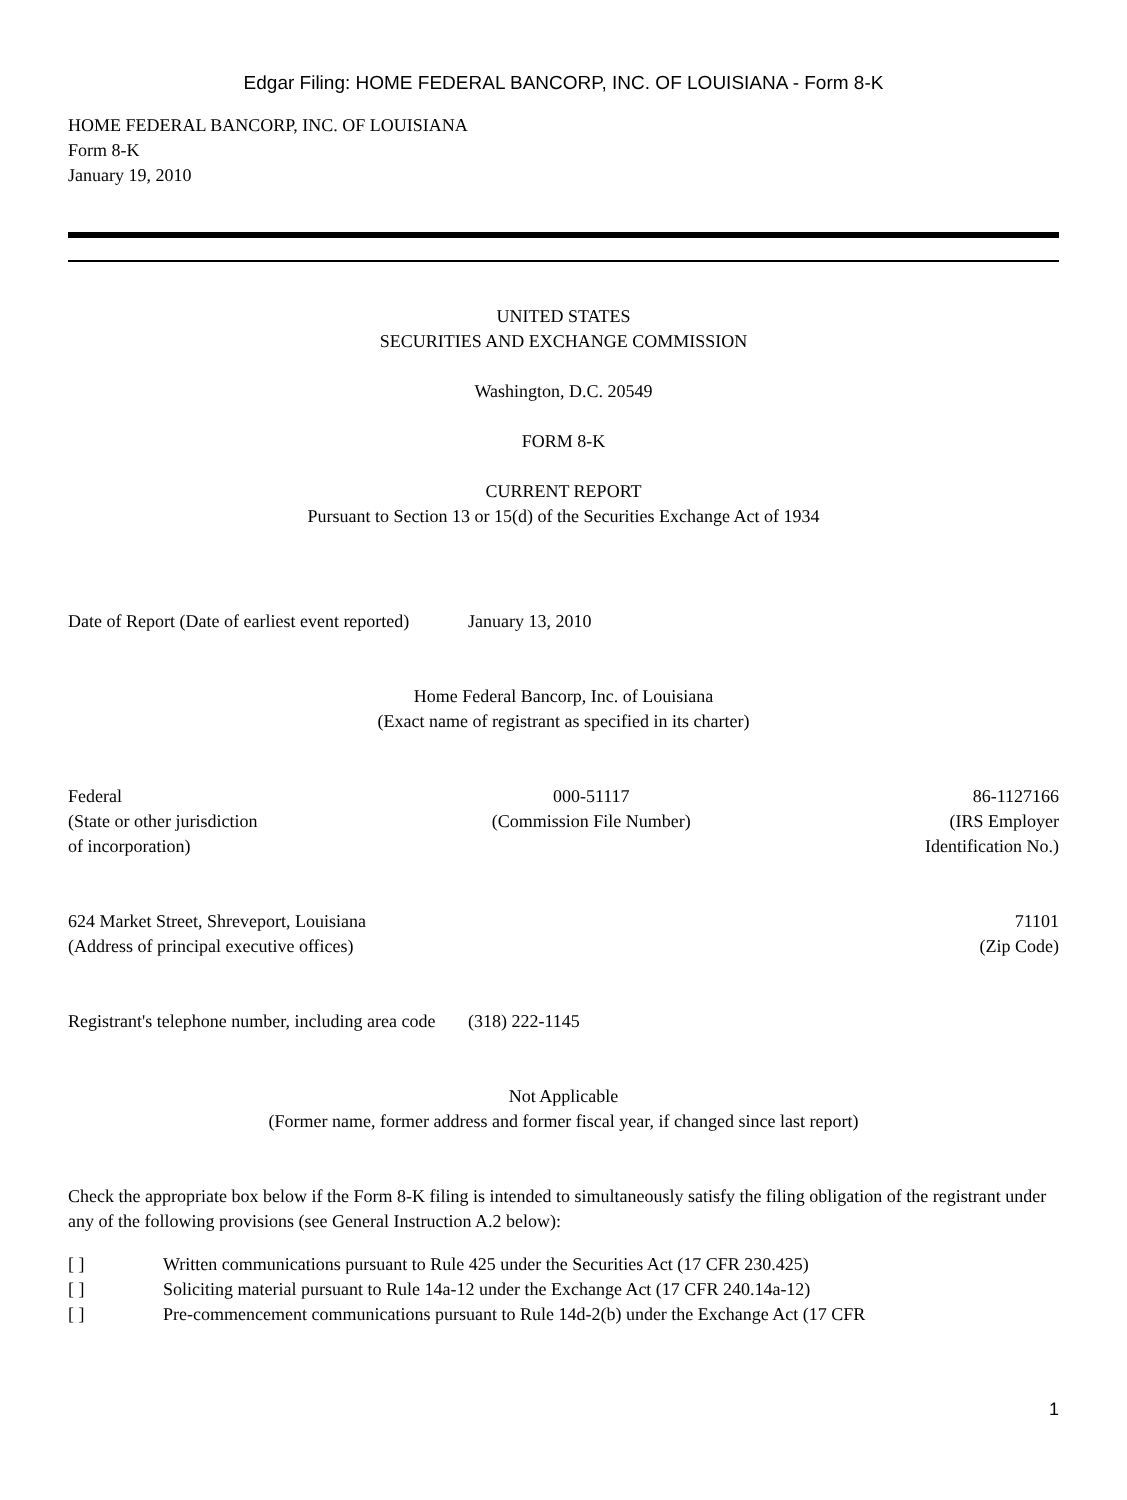Edgar Filing: HOME FEDERAL BANCORP, INC. OF LOUISIANA - Form 8-K
HOME FEDERAL BANCORP, INC. OF LOUISIANA
Form 8-K
January 19, 2010
UNITED STATES
SECURITIES AND EXCHANGE COMMISSION
Washington, D.C. 20549
FORM 8-K
CURRENT REPORT
Pursuant to Section 13 or 15(d) of the Securities Exchange Act of 1934
Date of Report (Date of earliest event reported)
January 13, 2010
Home Federal Bancorp, Inc. of Louisiana
(Exact name of registrant as specified in its charter)
Federal
(State or other jurisdiction
of incorporation)
000-51117
(Commission File Number)
86-1127166
(IRS Employer
Identification No.)
624 Market Street, Shreveport, Louisiana
(Address of principal executive offices)
71101
(Zip Code)
Registrant's telephone number, including area code
(318) 222-1145
Not Applicable
(Former name, former address and former fiscal year, if changed since last report)
Check the appropriate box below if the Form 8-K filing is intended to simultaneously satisfy the filing obligation of the registrant under any of the following provisions (see General Instruction A.2 below):
[ ] Written communications pursuant to Rule 425 under the Securities Act (17 CFR 230.425)
[ ] Soliciting material pursuant to Rule 14a-12 under the Exchange Act (17 CFR 240.14a-12)
[ ] Pre-commencement communications pursuant to Rule 14d-2(b) under the Exchange Act (17 CFR
1